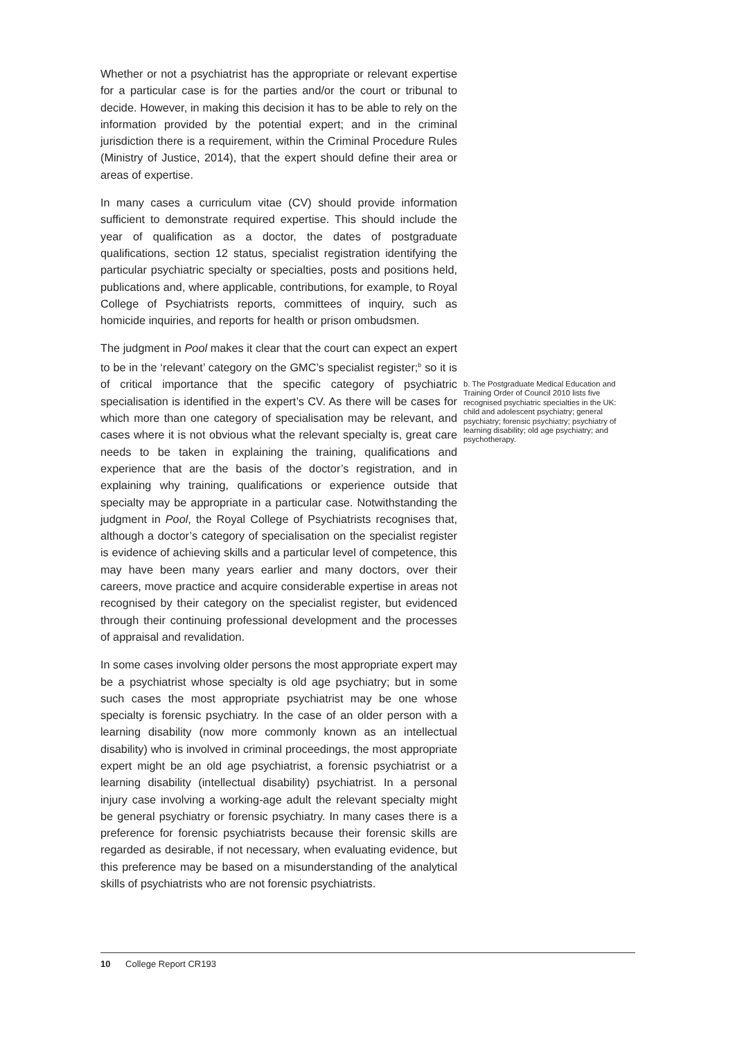Whether or not a psychiatrist has the appropriate or relevant expertise for a particular case is for the parties and/or the court or tribunal to decide. However, in making this decision it has to be able to rely on the information provided by the potential expert; and in the criminal jurisdiction there is a requirement, within the Criminal Procedure Rules (Ministry of Justice, 2014), that the expert should define their area or areas of expertise.
In many cases a curriculum vitae (CV) should provide information sufficient to demonstrate required expertise. This should include the year of qualification as a doctor, the dates of postgraduate qualifications, section 12 status, specialist registration identifying the particular psychiatric specialty or specialties, posts and positions held, publications and, where applicable, contributions, for example, to Royal College of Psychiatrists reports, committees of inquiry, such as homicide inquiries, and reports for health or prison ombudsmen.
The judgment in Pool makes it clear that the court can expect an expert to be in the ‘relevant’ category on the GMC’s specialist register;<sup>b</sup> so it is of critical importance that the specific category of psychiatric specialisation is identified in the expert’s CV. As there will be cases for which more than one category of specialisation may be relevant, and cases where it is not obvious what the relevant specialty is, great care needs to be taken in explaining the training, qualifications and experience that are the basis of the doctor’s registration, and in explaining why training, qualifications or experience outside that specialty may be appropriate in a particular case. Notwithstanding the judgment in Pool, the Royal College of Psychiatrists recognises that, although a doctor’s category of specialisation on the specialist register is evidence of achieving skills and a particular level of competence, this may have been many years earlier and many doctors, over their careers, move practice and acquire considerable expertise in areas not recognised by their category on the specialist register, but evidenced through their continuing professional development and the processes of appraisal and revalidation.
In some cases involving older persons the most appropriate expert may be a psychiatrist whose specialty is old age psychiatry; but in some such cases the most appropriate psychiatrist may be one whose specialty is forensic psychiatry. In the case of an older person with a learning disability (now more commonly known as an intellectual disability) who is involved in criminal proceedings, the most appropriate expert might be an old age psychiatrist, a forensic psychiatrist or a learning disability (intellectual disability) psychiatrist. In a personal injury case involving a working-age adult the relevant specialty might be general psychiatry or forensic psychiatry. In many cases there is a preference for forensic psychiatrists because their forensic skills are regarded as desirable, if not necessary, when evaluating evidence, but this preference may be based on a misunderstanding of the analytical skills of psychiatrists who are not forensic psychiatrists.
b. The Postgraduate Medical Education and Training Order of Council 2010 lists five recognised psychiatric specialties in the UK: child and adolescent psychiatry; general psychiatry; forensic psychiatry; psychiatry of learning disability; old age psychiatry; and psychotherapy.
10 College Report CR193